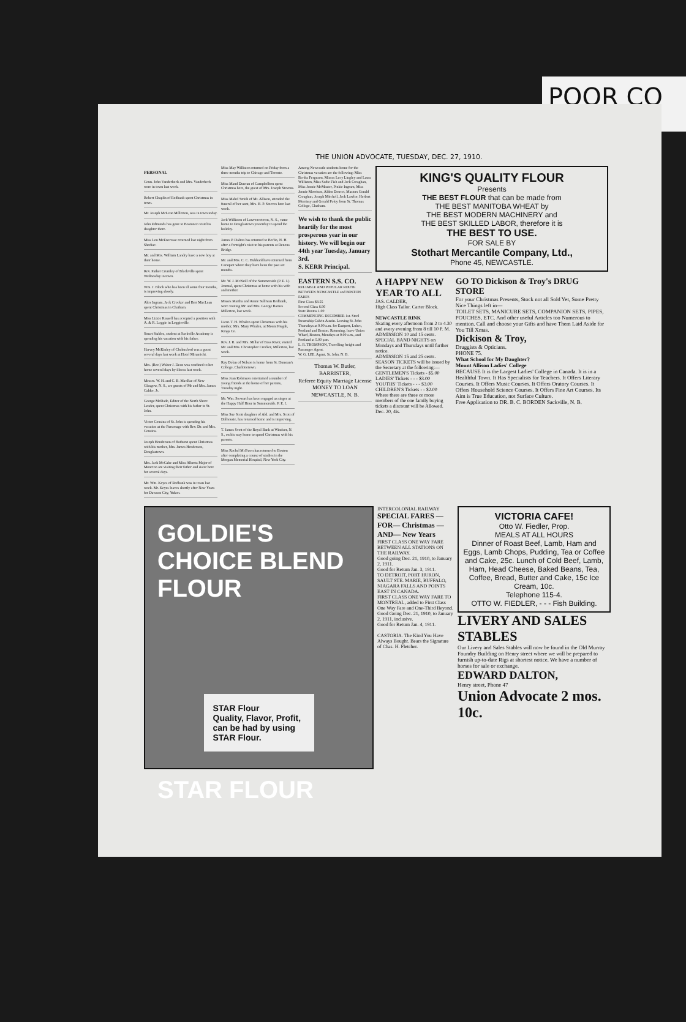POOR CO
THE UNION ADVOCATE, TUESDAY, DEC. 27, 1910.
PERSONAL
Coun. John Vanderbeck and Mrs. Vanderbeck were in town last week.
Robert Chaplin of Redbank spent Christmas in town.
Mr. Joseph McLean Millerton, was in town today.
John Edmunds has gone to Boston to visit his daughter there.
Miss Lou McEnerowe returned last night from Shediac.
Mr. and Mrs. William Landry have a new boy at their home.
Rev. Father Crumley of Blackville spent Wednesday in town.
Wm. J. Black who has been ill some four months, is improving slowly.
Alex Ingram, Jack Crocker and Bert MacLean spent Christmas in Chatham.
Miss Lizzie Russell has accepted a position with A. & R. Loggie in Loggieville.
Stuart Stables, student at Sackville Academy is spending his vacation with his father.
Harvey McKinley of Chelmsford was a guest several days last week at Hotel Miramichi.
Mrs. (Rev.) Walter J. Dean was confined to her home several days by illness last week.
Messrs. W. H. and C. B. MacRae of New Glasgow, N. S., are guests of Mr and Mrs. James Calder, Jr.
George McDade, Editor of the North Shore Leader, spent Christmas with his father in St. John.
Victor Cousins of St. John is spending his vacation at the Parsonage with Rev. Dr. and Mrs. Cousins.
Joseph Henderson of Bathurst spent Christmas with his mother, Mrs. James Henderson, Douglastown.
Mrs. Jack McCabe and Miss Alberta Major of Moncton are visiting their father and sister here for several days.
Mr. Wm. Keyes of Redbank was in town last week. Mr. Keyes leaves shortly after New Years for Dawson City, Yukon.
Miss May Williston returned on Friday from a three months trip to Chicago and Toronto.
Miss Maud Duncan of Campbellton spent Christmas here, the guest of Mrs. Joseph Stevens.
Miss Mabel Smith of Mt. Allison, attended the funeral of her aunt, Mrs. B. P. Steeves here last week.
Jack Williston of Lawrencetown, N. S., came home to Douglastown yesterday to spend the holiday.
James P. Dalton has returned to Berlin, N. H. after a fortnight's visit to his parents at Renous Bridge.
Mr. and Mrs. C. C. Hubbard have returned from Caraquet where they have been the past six months.
Mr. W. J. McNeill of the Summerside (P. E. I.) Journal, spent Christmas at home with his wife and mother.
Misses Martha and Annie Sullivan Redbank, were visiting Mr. and Mrs. George Barnes Millerton, last week.
Lieut. T. H. Whalen spent Christmas with his mother, Mrs. Mary Whalen, at Mount Pisgah, Kings Co.
Rev. J. R. and Mrs. Millar of Bass River, visited Mr. and Mrs. Christopher Crocker, Millerton, last week.
Ray Dolan of Nelson is home from St. Dunstan's College, Charlottetown.
Miss Jean Robinson entertained a number of young friends at the home of her parents, Tuesday night.
Mr. Wm. Stewart has been engaged as singer at the Happy Half Hour in Summerside, P. E. I.
Miss Sue Scott daughter of Ald. and Mrs. Scott of Dalhousie, has returned home and is improving.
T. James Scott of the Royal Bank at Windsor, N. S., on his way home to spend Christmas with his parents.
Miss Rachel McEwen has returned to Boston after completing a course of studies in the Morgan Memorial Hospital, New York City.
Among Newcastle students home for the Christmas vacation are the following: Miss Bertha Ferguson, Misses Lucy Lingley and Laura Williston, Miss Sadie Fish and Jack Creaghan, Miss Jennie McMaster, Pinkie Ingram, Miss Jennie Morrison, Alden Doucet, Masters Gerald Creaghan, Joseph Mitchell, Jack Lawlor, Herbert Morrissy and Gerald Foley from St. Thomas College, Chatham.
We wish to thank the public heartily for the most prosperous year in our history. We will begin our 44th year Tuesday, January 3rd.
S. KERR Principal.
EASTERN S.S. CO.
RELIABLE AND POPULAR ROUTE BETWEEN NEWCASTLE and BOSTON
FARES
First Class $8.55
Second Class 6.90
State Rooms 1.00
COMMENCING DECEMBER 1st. Steel Steamship Calvin Austin. Leaving St. John Thursdays at 9.00 a.m. for Eastport, Lubec, Portland and Boston. Returning, leave Union Wharf, Boston, Mondays at 9.00 a.m., and Portland at 5.00 p.m.
L. R. THOMPSON, Travelling freight and Passenger Agent.
W. G. LEE, Agent, St. John, N. B.
Thomas W. Butler,
BARRISTER,
Referee Equity Marriage License
MONEY TO LOAN
NEWCASTLE, N. B.
KING'S QUALITY FLOUR
Presents
THE BEST FLOUR that can be made from
THE BEST MANITOBA WHEAT by
THE BEST MODERN MACHINERY and
THE BEST SKILLED LABOR, therefore it is
THE BEST TO USE.
FOR SALE BY
Stothart Mercantile Company, Ltd.,
Phone 45, NEWCASTLE.
A HAPPY NEW YEAR TO ALL
JAS. CALDER,
High Class Tailor. Carter Block.
NEWCASTLE RINK
Skating every afternoon from 2 to 4.30 and every evening from 8 till 10 P. M.
ADMISSION 10 and 15 cents.
SPECIAL BAND NIGHTS on Mondays and Thursdays until further notice.
ADMISSION 15 and 25 cents.
SEASON TICKETS will be issued by the Secretary at the following:—
GENTLEMEN'S Tickets - $5.00
LADIES' Tickets - - - $3.00
YOUTHS' Tickets - - - $3.00
CHILDREN'S Tickets - - $2.00
Where there are three or more members of the one family buying tickets a discount will be Allowed.
Dec. 20, 4is.
GO TO Dickison & Troy's DRUG STORE
For your Christmas Presents, Stock not all Sold Yet, Some Pretty Nice Things left in—
TOILET SETS, MANICURE SETS, COMPANION SETS, PIPES, POUCHES, ETC. And other useful Articles too Numerous to mention. Call and choose your Gifts and have Them Laid Aside for You Till Xmas.
Dickison & Troy,
Druggists & Opticians.
PHONE 75.
What School for My Daughter?
Mount Allison Ladies' College
BECAUSE It is the Largest Ladies' College in Canada. It is in a Healthful Town. It Has Specialists for Teachers. It Offers Literary Courses. It Offers Music Courses. It Offers Oratory Courses. It Offers Household Science Courses. It Offers Fine Art Courses. Its Aim is True Education, not Surface Culture.
Free Application to DR. B. C. BORDEN Sackville, N. B.
GOLDIE'S CHOICE BLEND FLOUR
STAR Flour
Quality, Flavor, Profit, can be had by using STAR Flour.
STAR FLOUR
INTERCOLONIAL RAILWAY
SPECIAL FARES —FOR— Christmas —AND— New Years
FIRST CLASS ONE WAY FARE BETWEEN ALL STATIONS ON THE RAILWAY.
Good going Dec. 21, 1910, to January 2, 1911.
Good for Return Jan. 3, 1911.
TO DETROIT, PORT HURON, SAULT STE. MARIE, BUFFALO, NIAGARA FALLS AND POINTS EAST IN CANADA.
FIRST CLASS ONE WAY FARE TO MONTREAL, added to First Class One Way Fare and One-Third Beyond.
Good Going Dec. 21, 1910, to January 2, 1911, inclusive.
Good for Return Jan. 4, 1911.
CASTORIA. The Kind You Have Always Bought. Bears the Signature of Chas. H. Fletcher.
VICTORIA CAFE!
Otto W. Fiedler, Prop.
MEALS AT ALL HOURS
Dinner of Roast Beef, Lamb, Ham and Eggs, Lamb Chops, Pudding, Tea or Coffee and Cake, 25c. Lunch of Cold Beef, Lamb, Ham, Head Cheese, Baked Beans, Tea, Coffee, Bread, Butter and Cake, 15c Ice Cream, 10c.
Telephone 115-4.
OTTO W. FIEDLER, - - - Fish Building.
LIVERY AND SALES STABLES
Our Livery and Sales Stables will now be found in the Old Murray Foundry Building on Henry street where we will be prepared to furnish up-to-date Rigs at shortest notice. We have a number of horses for sale or exchange.
EDWARD DALTON,
Henry street, Phone 47
Union Advocate 2 mos. 10c.